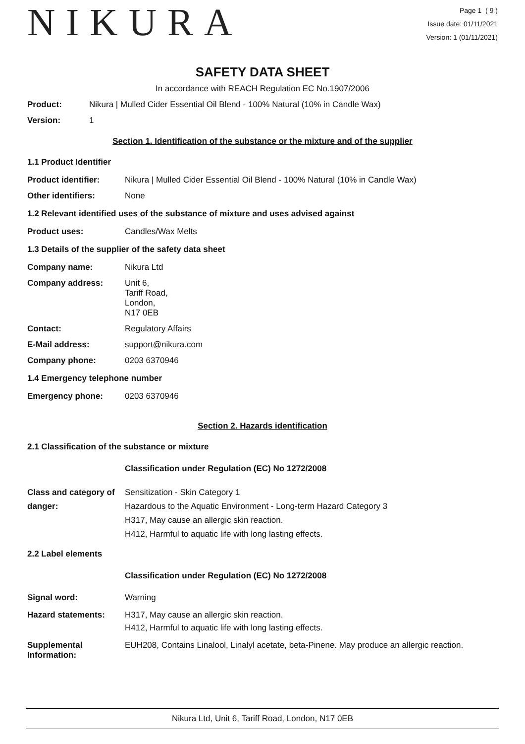NIKURA
Page 1 ( 9 )
Issue date: 01/11/2021
Version: 1 (01/11/2021)
SAFETY DATA SHEET
In accordance with REACH Regulation EC No.1907/2006
Product: Nikura | Mulled Cider Essential Oil Blend - 100% Natural (10% in Candle Wax)
Version: 1
Section 1. Identification of the substance or the mixture and of the supplier
1.1 Product Identifier
Product identifier: Nikura | Mulled Cider Essential Oil Blend - 100% Natural (10% in Candle Wax)
Other identifiers: None
1.2 Relevant identified uses of the substance of mixture and uses advised against
Product uses: Candles/Wax Melts
1.3 Details of the supplier of the safety data sheet
Company name: Nikura Ltd
Company address: Unit 6,
Tariff Road,
London,
N17 0EB
Contact: Regulatory Affairs
E-Mail address: support@nikura.com
Company phone: 0203 6370946
1.4 Emergency telephone number
Emergency phone: 0203 6370946
Section 2. Hazards identification
2.1 Classification of the substance or mixture
Classification under Regulation (EC) No 1272/2008
Class and category of danger:
Sensitization - Skin Category 1
Hazardous to the Aquatic Environment - Long-term Hazard Category 3
H317, May cause an allergic skin reaction.
H412, Harmful to aquatic life with long lasting effects.
2.2 Label elements
Classification under Regulation (EC) No 1272/2008
Signal word: Warning
Hazard statements: H317, May cause an allergic skin reaction.
H412, Harmful to aquatic life with long lasting effects.
Supplemental Information:
EUH208, Contains Linalool, Linalyl acetate, beta-Pinene. May produce an allergic reaction.
Nikura Ltd, Unit 6, Tariff Road, London, N17 0EB